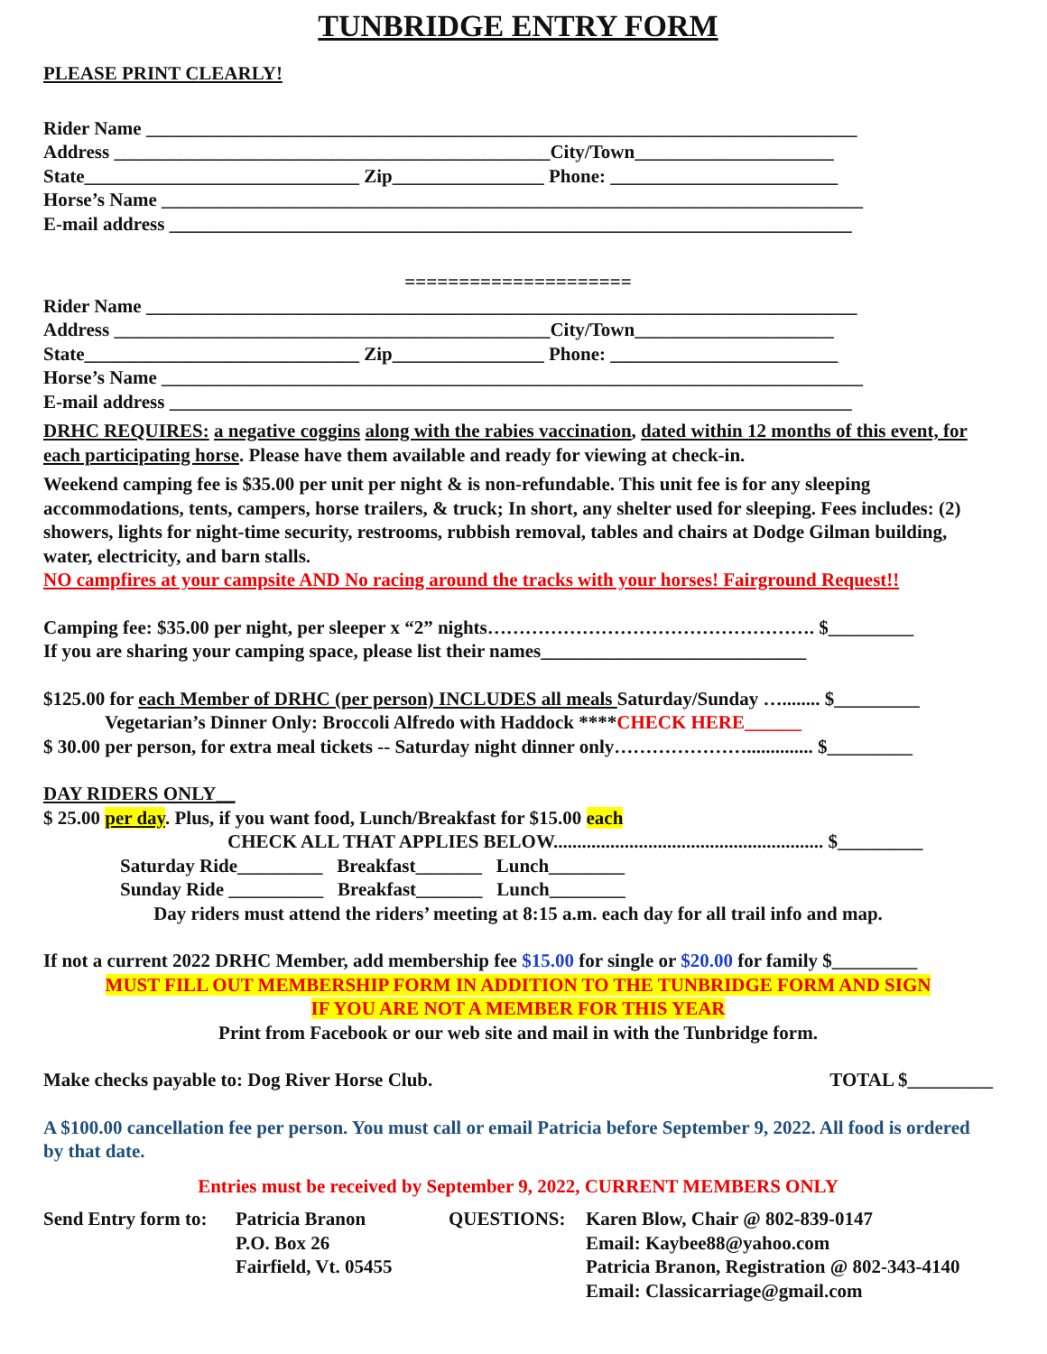TUNBRIDGE ENTRY FORM
PLEASE PRINT CLEARLY!
Rider Name ___________________________________________________________________________
Address ______________________________________________City/Town_____________________
State_____________________________ Zip________________ Phone: ________________________
Horse’s Name __________________________________________________________________________
E-mail address ________________________________________________________________________
=====================
Rider Name ___________________________________________________________________________
Address ______________________________________________City/Town_____________________
State_____________________________ Zip________________ Phone: ________________________
Horse’s Name __________________________________________________________________________
E-mail address ________________________________________________________________________
DRHC REQUIRES: a negative coggins along with the rabies vaccination, dated within 12 months of this event, for each participating horse. Please have them available and ready for viewing at check-in.
Weekend camping fee is $35.00 per unit per night & is non-refundable. This unit fee is for any sleeping accommodations, tents, campers, horse trailers, & truck; In short, any shelter used for sleeping. Fees includes: (2) showers, lights for night-time security, restrooms, rubbish removal, tables and chairs at Dodge Gilman building, water, electricity, and barn stalls.
NO campfires at your campsite AND No racing around the tracks with your horses! Fairground Request!!
Camping fee: $35.00 per night, per sleeper x “2” nights……………………………………………. $_________
If you are sharing your camping space, please list their names____________________________
$125.00 for each Member of DRHC (per person) INCLUDES all meals Saturday/Sunday …........ $_________
Vegetarian’s Dinner Only: Broccoli Alfredo with Haddock ****CHECK HERE______
$ 30.00 per person, for extra meal tickets -- Saturday night dinner only………………….............. $_________
DAY RIDERS ONLY__
$ 25.00 per day. Plus, if you want food, Lunch/Breakfast for $15.00 each
CHECK ALL THAT APPLIES BELOW......................................................... $_________
Saturday Ride_________ Breakfast_______ Lunch________
Sunday Ride __________ Breakfast_______ Lunch________
Day riders must attend the riders’ meeting at 8:15 a.m. each day for all trail info and map.
If not a current 2022 DRHC Member, add membership fee $15.00 for single or $20.00 for family $_________
MUST FILL OUT MEMBERSHIP FORM IN ADDITION TO THE TUNBRIDGE FORM AND SIGN
IF YOU ARE NOT A MEMBER FOR THIS YEAR
Print from Facebook or our web site and mail in with the Tunbridge form.
Make checks payable to: Dog River Horse Club. TOTAL $_________
A $100.00 cancellation fee per person. You must call or email Patricia before September 9, 2022. All food is ordered by that date.
Entries must be received by September 9, 2022, CURRENT MEMBERS ONLY
| Send Entry form to: | Patricia Branon P.O. Box 26 Fairfield, Vt. 05455 | QUESTIONS: | Karen Blow, Chair @ 802-839-0147 Email: Kaybee88@yahoo.com Patricia Branon, Registration @ 802-343-4140 Email: Classicarriage@gmail.com |